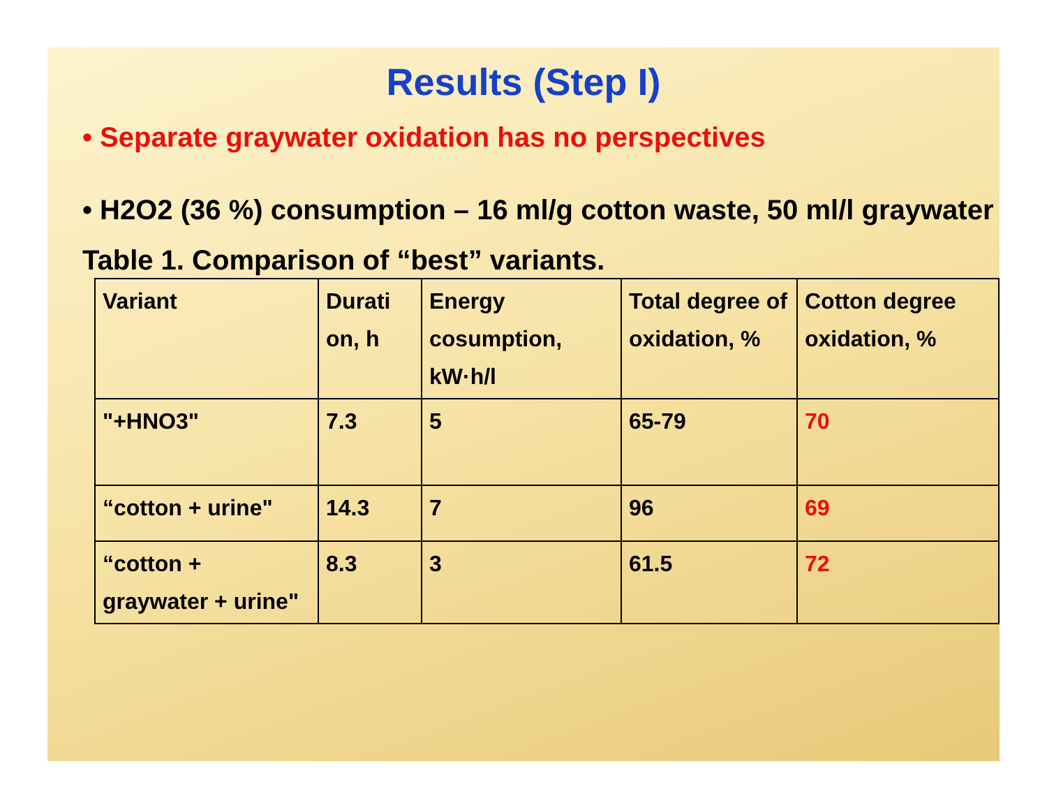Results (Step I)
• Separate graywater oxidation has no perspectives
• H2O2 (36 %) consumption – 16 ml/g cotton waste, 50 ml/l graywater
Table 1. Comparison of “best” variants.
| Variant | Durati on, h | Energy cosumption, kW·h/l | Total degree of oxidation, % | Cotton degree oxidation, % |
| "+HNO3" | 7.3 | 5 | 65-79 | 70 |
| “cotton + urine" | 14.3 | 7 | 96 | 69 |
| “cotton + graywater + urine" | 8.3 | 3 | 61.5 | 72 |